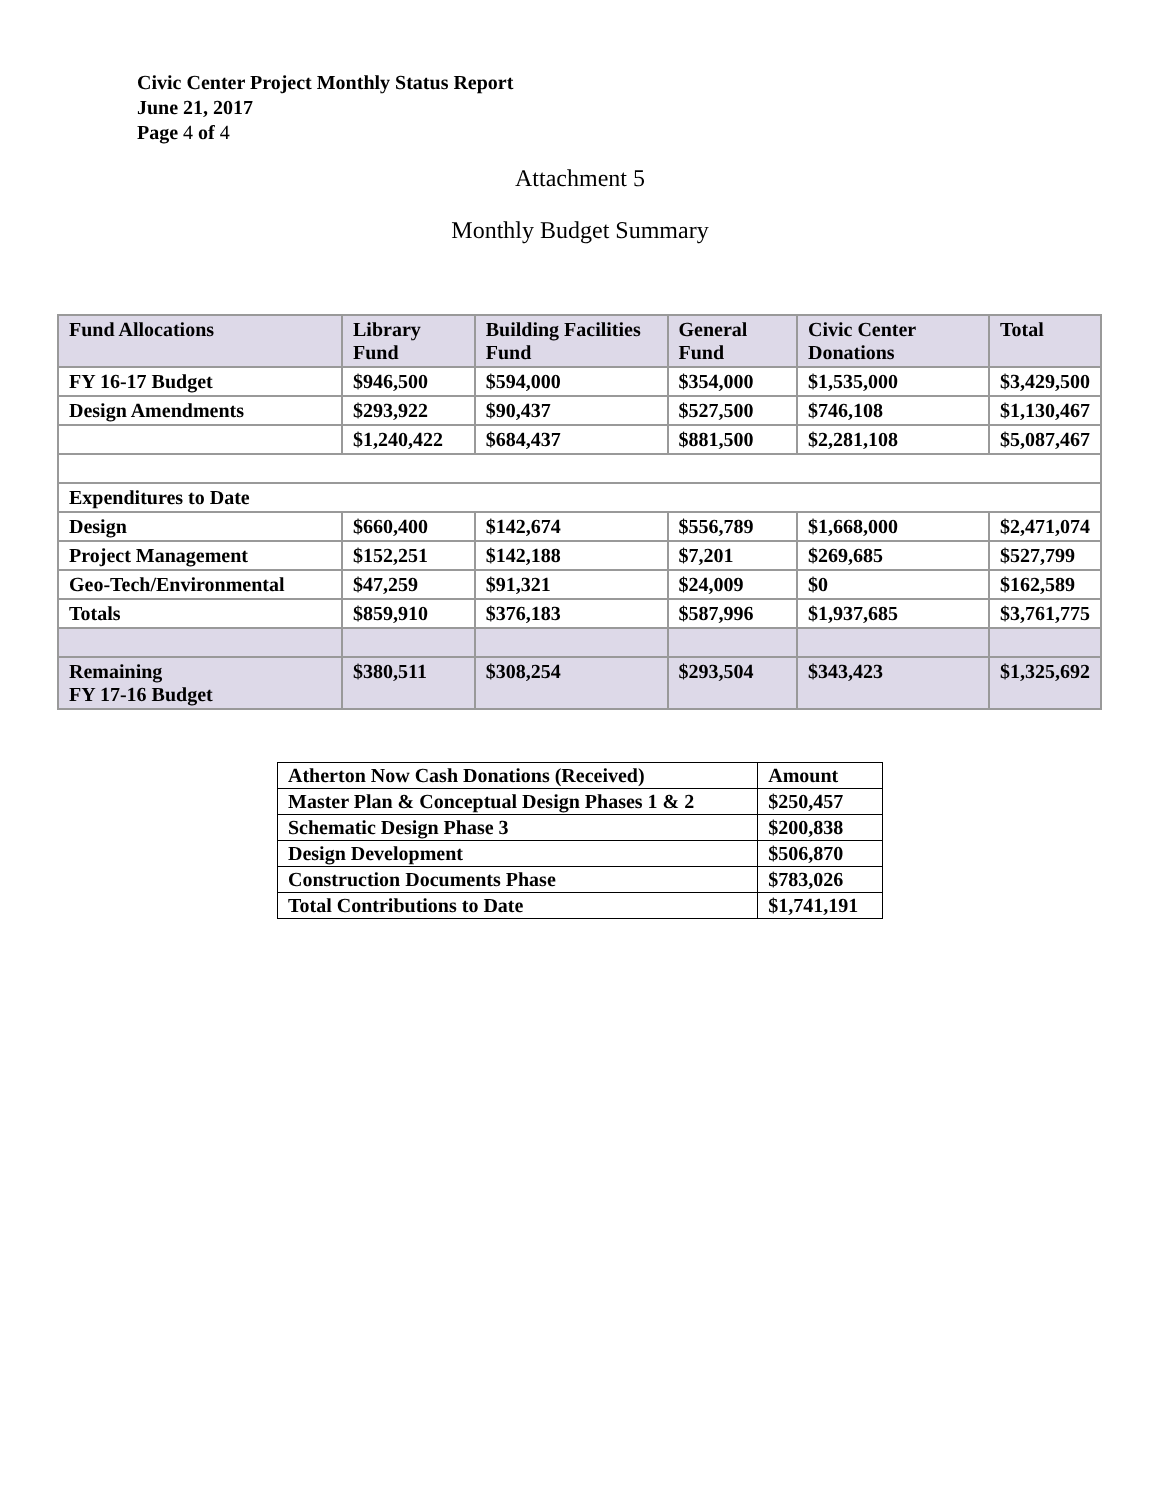Civic Center Project Monthly Status Report
June 21, 2017
Page 4 of 4
Attachment 5
Monthly Budget Summary
| Fund Allocations | Library Fund | Building Facilities Fund | General Fund | Civic Center Donations | Total |
| --- | --- | --- | --- | --- | --- |
| FY 16-17 Budget | $946,500 | $594,000 | $354,000 | $1,535,000 | $3,429,500 |
| Design Amendments | $293,922 | $90,437 | $527,500 | $746,108 | $1,130,467 |
| | $1,240,422 | $684,437 | $881,500 | $2,281,108 | $5,087,467 |
| Expenditures to Date | | | | | |
| Design | $660,400 | $142,674 | $556,789 | $1,668,000 | $2,471,074 |
| Project Management | $152,251 | $142,188 | $7,201 | $269,685 | $527,799 |
| Geo-Tech/Environmental | $47,259 | $91,321 | $24,009 | $0 | $162,589 |
| Totals | $859,910 | $376,183 | $587,996 | $1,937,685 | $3,761,775 |
| Remaining FY 17-16 Budget | $380,511 | $308,254 | $293,504 | $343,423 | $1,325,692 |
| Atherton Now Cash Donations (Received) | Amount |
| --- | --- |
| Master Plan & Conceptual Design Phases 1 & 2 | $250,457 |
| Schematic Design Phase 3 | $200,838 |
| Design Development | $506,870 |
| Construction Documents Phase | $783,026 |
| Total Contributions to Date | $1,741,191 |